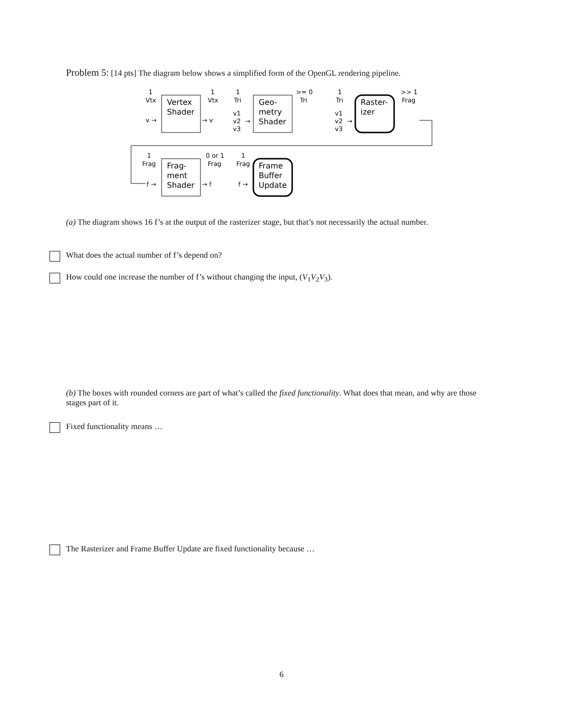Problem 5: [14 pts] The diagram below shows a simplified form of the OpenGL rendering pipeline.
1
Vtx
v →
Vertex
Shader
1
Vtx
→ v
1
Tri
v1
v2
v3
→
Geo-
metry
Shader
>= 0
Tri
1
Tri
v1
v2
v3
→
Raster-
izer
>> 1
Frag
1
Frag
f →
Frag-
ment
Shader
0 or 1
Frag
→ f
1
Frag
f →
Frame
Buffer
Update
(a) The diagram shows 16 f’s at the output of the rasterizer stage, but that’s not necessarily the actual number.
What does the actual number of f’s depend on?
How could one increase the number of f’s without changing the input, (V<sub>1</sub>V<sub>2</sub>V<sub>3</sub>).
(b) The boxes with rounded corners are part of what’s called the fixed functionality. What does that mean, and why are those stages part of it.
Fixed functionality means …
The Rasterizer and Frame Buffer Update are fixed functionality because …
6